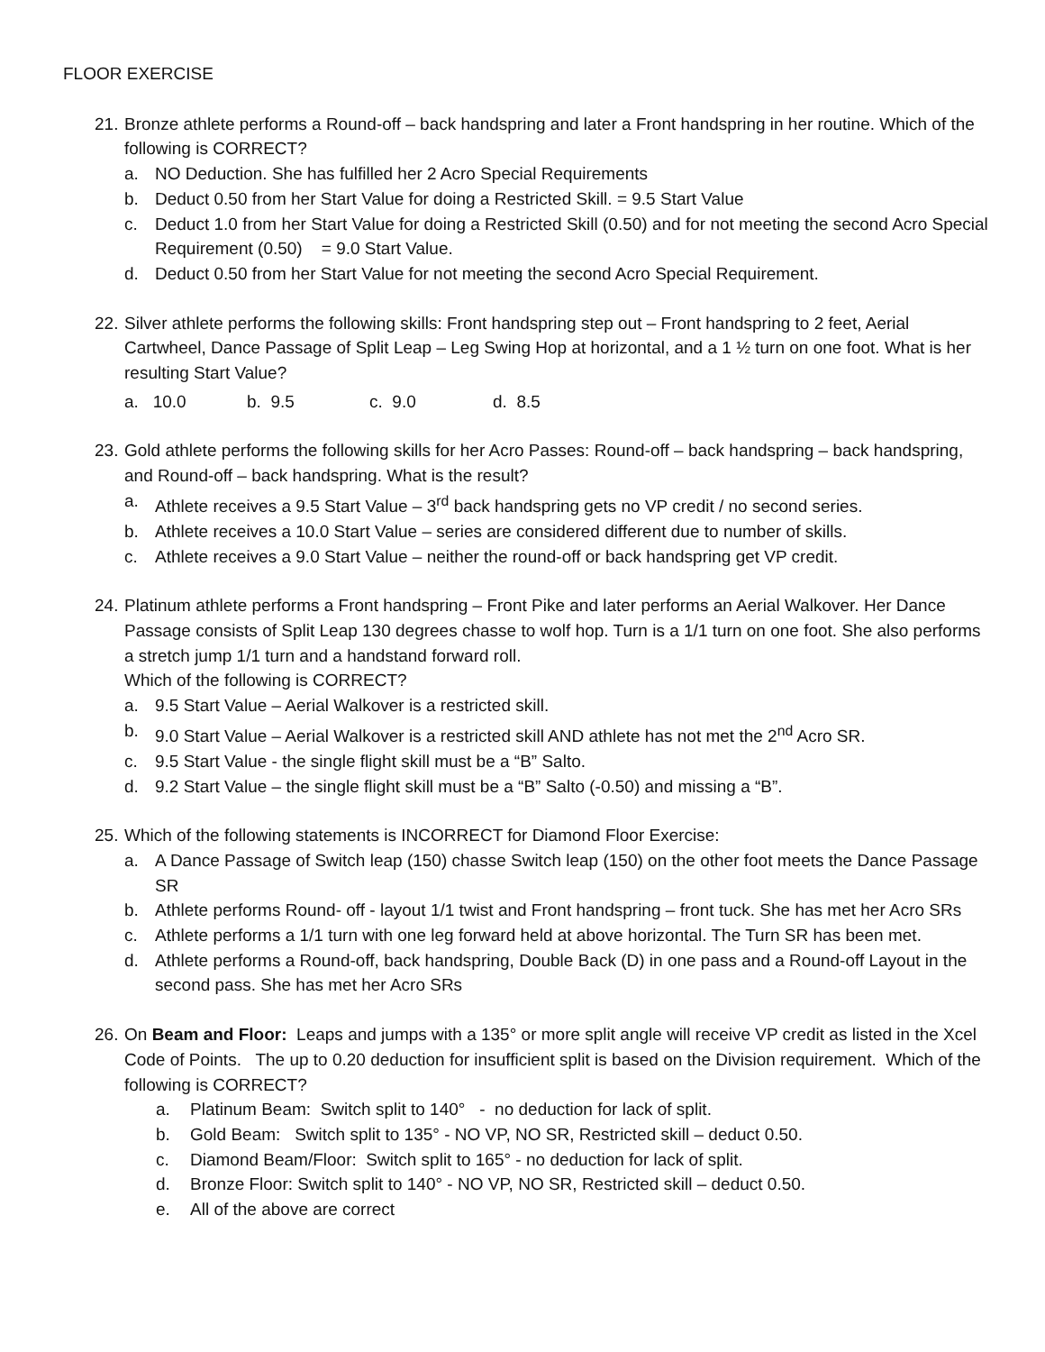FLOOR EXERCISE
21.
Bronze athlete performs a Round-off – back handspring and later a Front handspring in her routine. Which of the following is CORRECT?
a. NO Deduction. She has fulfilled her 2 Acro Special Requirements
b. Deduct 0.50 from her Start Value for doing a Restricted Skill. = 9.5 Start Value
c. Deduct 1.0 from her Start Value for doing a Restricted Skill (0.50) and for not meeting the second Acro Special Requirement (0.50) = 9.0 Start Value.
d. Deduct 0.50 from her Start Value for not meeting the second Acro Special Requirement.
22.
Silver athlete performs the following skills: Front handspring step out – Front handspring to 2 feet, Aerial Cartwheel, Dance Passage of Split Leap – Leg Swing Hop at horizontal, and a 1 ½ turn on one foot. What is her resulting Start Value?
a. 10.0 b. 9.5 c. 9.0 d. 8.5
23.
Gold athlete performs the following skills for her Acro Passes: Round-off – back handspring – back handspring, and Round-off – back handspring. What is the result?
a. Athlete receives a 9.5 Start Value – 3<sup>rd</sup> back handspring gets no VP credit / no second series.
b. Athlete receives a 10.0 Start Value – series are considered different due to number of skills.
c. Athlete receives a 9.0 Start Value – neither the round-off or back handspring get VP credit.
24.
Platinum athlete performs a Front handspring – Front Pike and later performs an Aerial Walkover. Her Dance Passage consists of Split Leap 130 degrees chasse to wolf hop. Turn is a 1/1 turn on one foot. She also performs a stretch jump 1/1 turn and a handstand forward roll.
Which of the following is CORRECT?
a. 9.5 Start Value – Aerial Walkover is a restricted skill.
b. 9.0 Start Value – Aerial Walkover is a restricted skill AND athlete has not met the 2<sup>nd</sup> Acro SR.
c. 9.5 Start Value - the single flight skill must be a “B” Salto.
d. 9.2 Start Value – the single flight skill must be a “B” Salto (-0.50) and missing a “B”.
25.
Which of the following statements is INCORRECT for Diamond Floor Exercise:
a. A Dance Passage of Switch leap (150) chasse Switch leap (150) on the other foot meets the Dance Passage SR
b. Athlete performs Round- off - layout 1/1 twist and Front handspring – front tuck. She has met her Acro SRs
c. Athlete performs a 1/1 turn with one leg forward held at above horizontal. The Turn SR has been met.
d. Athlete performs a Round-off, back handspring, Double Back (D) in one pass and a Round-off Layout in the second pass. She has met her Acro SRs
26.
On Beam and Floor: Leaps and jumps with a 135° or more split angle will receive VP credit as listed in the Xcel Code of Points. The up to 0.20 deduction for insufficient split is based on the Division requirement. Which of the following is CORRECT?
a. Platinum Beam: Switch split to 140° - no deduction for lack of split.
b. Gold Beam: Switch split to 135° - NO VP, NO SR, Restricted skill – deduct 0.50.
c. Diamond Beam/Floor: Switch split to 165° - no deduction for lack of split.
d. Bronze Floor: Switch split to 140° - NO VP, NO SR, Restricted skill – deduct 0.50.
e. All of the above are correct